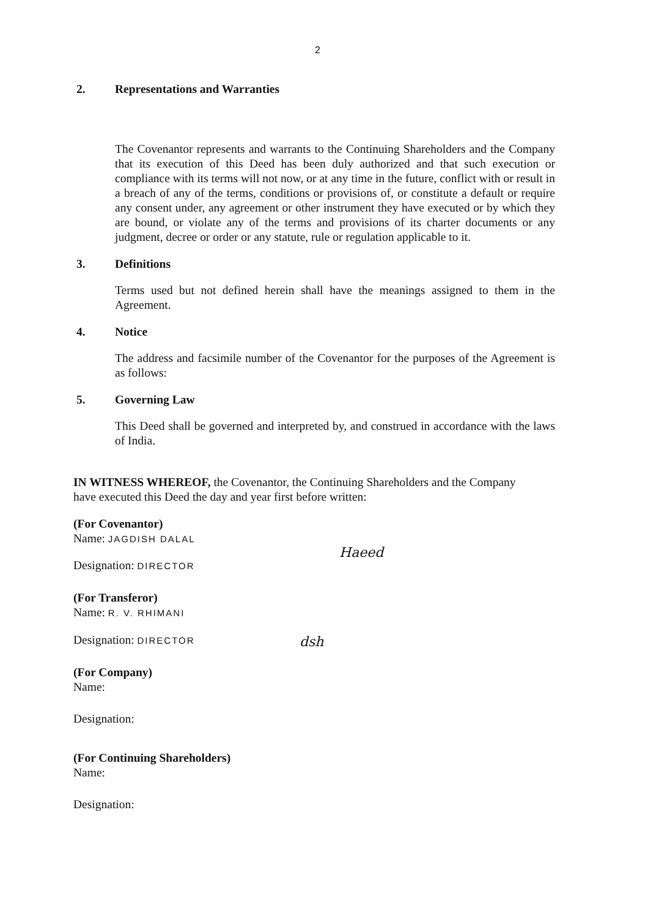2
2. Representations and Warranties
The Covenantor represents and warrants to the Continuing Shareholders and the Company that its execution of this Deed has been duly authorized and that such execution or compliance with its terms will not now, or at any time in the future, conflict with or result in a breach of any of the terms, conditions or provisions of, or constitute a default or require any consent under, any agreement or other instrument they have executed or by which they are bound, or violate any of the terms and provisions of its charter documents or any judgment, decree or order or any statute, rule or regulation applicable to it.
3. Definitions
Terms used but not defined herein shall have the meanings assigned to them in the Agreement.
4. Notice
The address and facsimile number of the Covenantor for the purposes of the Agreement is as follows:
5. Governing Law
This Deed shall be governed and interpreted by, and construed in accordance with the laws of India.
IN WITNESS WHEREOF, the Covenantor, the Continuing Shareholders and the Company have executed this Deed the day and year first before written:
(For Covenantor)
Name: JAGDISH DALAL
Designation: DIRECTOR
(For Transferor)
Name: R. V. RHIMANI
Designation: DIRECTOR
(For Company)
Name:
Designation:
(For Continuing Shareholders)
Name:
Designation:
Haeed
dsh